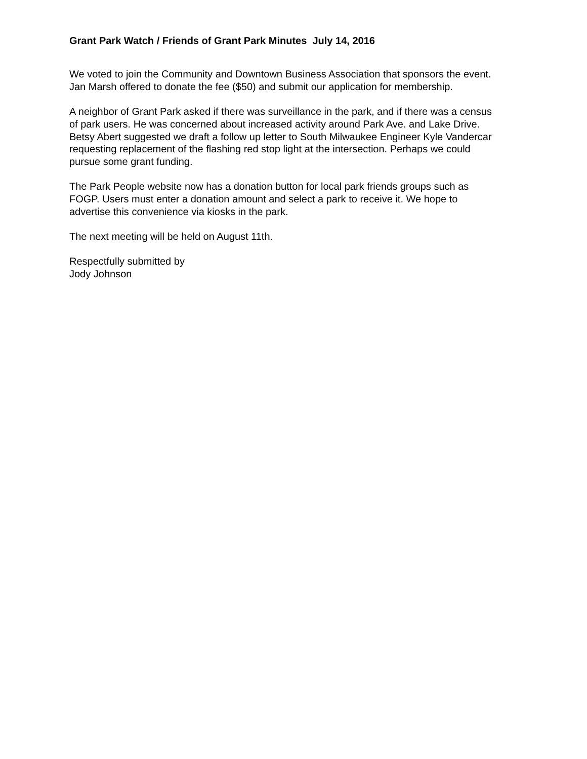Grant Park Watch / Friends of Grant Park Minutes July 14, 2016
We voted to join the Community and Downtown Business Association that sponsors the event.
Jan Marsh offered to donate the fee ($50) and submit our application for membership.
A neighbor of Grant Park asked if there was surveillance in the park, and if there was a census
of park users. He was concerned about increased activity around Park Ave. and Lake Drive.
Betsy Abert suggested we draft a follow up letter to South Milwaukee Engineer Kyle Vandercar
requesting replacement of the flashing red stop light at the intersection. Perhaps we could
pursue some grant funding.
The Park People website now has a donation button for local park friends groups such as
FOGP. Users must enter a donation amount and select a park to receive it. We hope to
advertise this convenience via kiosks in the park.
The next meeting will be held on August 11th.
Respectfully submitted by
Jody Johnson